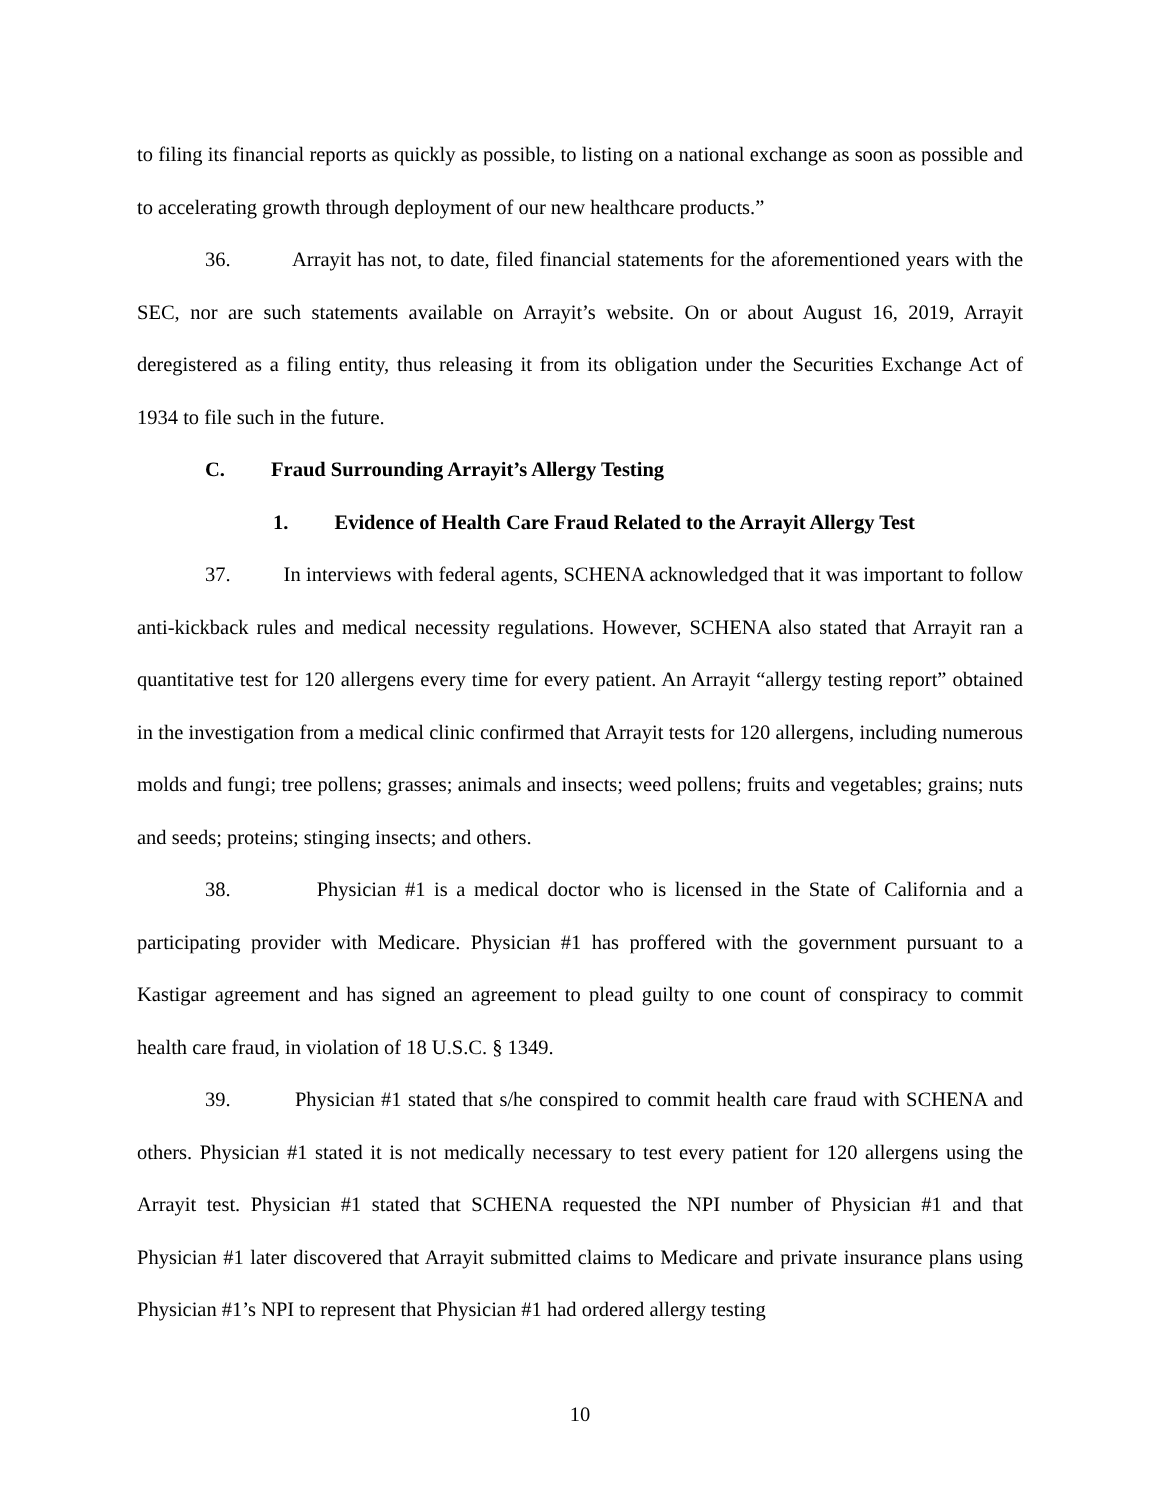to filing its financial reports as quickly as possible, to listing on a national exchange as soon as possible and to accelerating growth through deployment of our new healthcare products.”
36. Arrayit has not, to date, filed financial statements for the aforementioned years with the SEC, nor are such statements available on Arrayit’s website. On or about August 16, 2019, Arrayit deregistered as a filing entity, thus releasing it from its obligation under the Securities Exchange Act of 1934 to file such in the future.
C. Fraud Surrounding Arrayit’s Allergy Testing
1. Evidence of Health Care Fraud Related to the Arrayit Allergy Test
37. In interviews with federal agents, SCHENA acknowledged that it was important to follow anti-kickback rules and medical necessity regulations. However, SCHENA also stated that Arrayit ran a quantitative test for 120 allergens every time for every patient. An Arrayit “allergy testing report” obtained in the investigation from a medical clinic confirmed that Arrayit tests for 120 allergens, including numerous molds and fungi; tree pollens; grasses; animals and insects; weed pollens; fruits and vegetables; grains; nuts and seeds; proteins; stinging insects; and others.
38. Physician #1 is a medical doctor who is licensed in the State of California and a participating provider with Medicare. Physician #1 has proffered with the government pursuant to a Kastigar agreement and has signed an agreement to plead guilty to one count of conspiracy to commit health care fraud, in violation of 18 U.S.C. § 1349.
39. Physician #1 stated that s/he conspired to commit health care fraud with SCHENA and others. Physician #1 stated it is not medically necessary to test every patient for 120 allergens using the Arrayit test. Physician #1 stated that SCHENA requested the NPI number of Physician #1 and that Physician #1 later discovered that Arrayit submitted claims to Medicare and private insurance plans using Physician #1’s NPI to represent that Physician #1 had ordered allergy testing
10